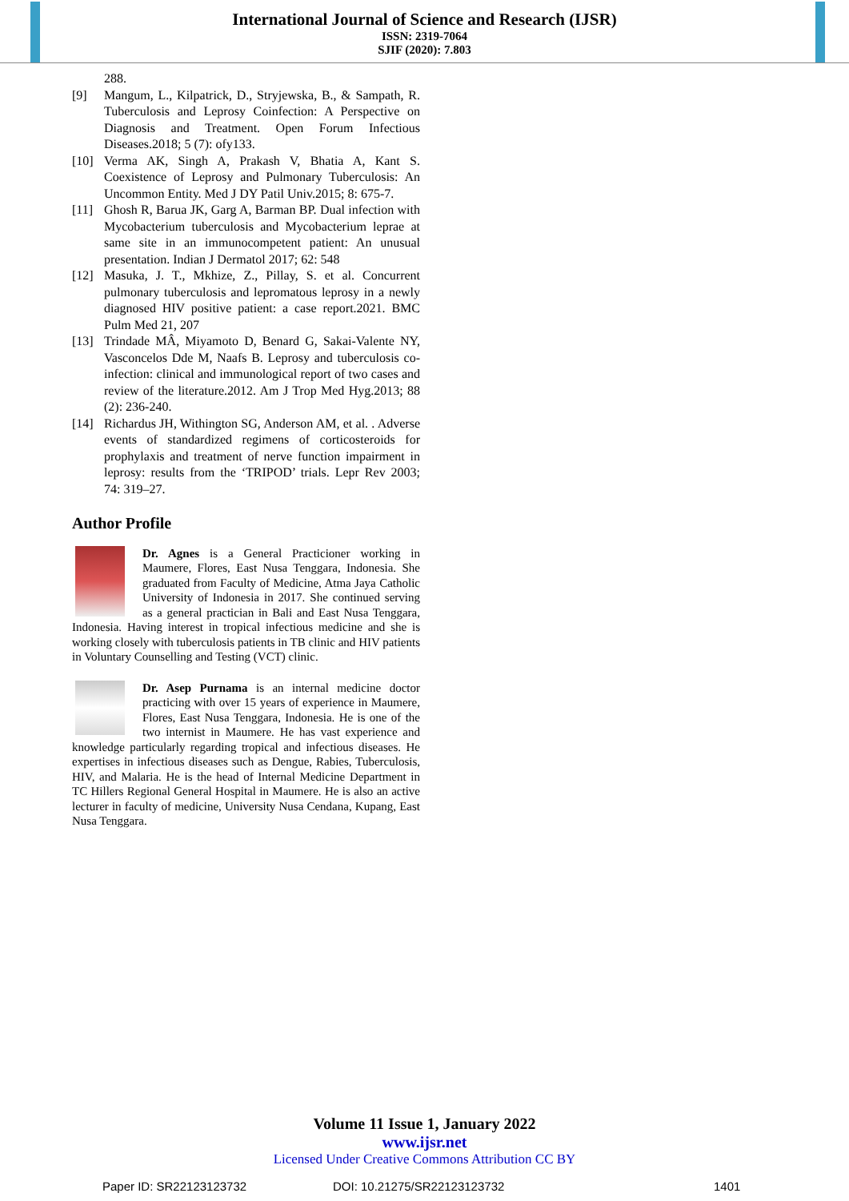International Journal of Science and Research (IJSR)
ISSN: 2319-7064
SJIF (2020): 7.803
288.
[9] Mangum, L., Kilpatrick, D., Stryjewska, B., & Sampath, R. Tuberculosis and Leprosy Coinfection: A Perspective on Diagnosis and Treatment. Open Forum Infectious Diseases.2018; 5 (7): ofy133.
[10] Verma AK, Singh A, Prakash V, Bhatia A, Kant S. Coexistence of Leprosy and Pulmonary Tuberculosis: An Uncommon Entity. Med J DY Patil Univ.2015; 8: 675-7.
[11] Ghosh R, Barua JK, Garg A, Barman BP. Dual infection with Mycobacterium tuberculosis and Mycobacterium leprae at same site in an immunocompetent patient: An unusual presentation. Indian J Dermatol 2017; 62: 548
[12] Masuka, J. T., Mkhize, Z., Pillay, S. et al. Concurrent pulmonary tuberculosis and lepromatous leprosy in a newly diagnosed HIV positive patient: a case report.2021. BMC Pulm Med 21, 207
[13] Trindade MÂ, Miyamoto D, Benard G, Sakai-Valente NY, Vasconcelos Dde M, Naafs B. Leprosy and tuberculosis co-infection: clinical and immunological report of two cases and review of the literature.2012. Am J Trop Med Hyg.2013; 88 (2): 236-240.
[14] Richardus JH, Withington SG, Anderson AM, et al. . Adverse events of standardized regimens of corticosteroids for prophylaxis and treatment of nerve function impairment in leprosy: results from the ‘TRIPOD’ trials. Lepr Rev 2003; 74: 319–27.
Author Profile
Dr. Agnes is a General Practicioner working in Maumere, Flores, East Nusa Tenggara, Indonesia. She graduated from Faculty of Medicine, Atma Jaya Catholic University of Indonesia in 2017. She continued serving as a general practician in Bali and East Nusa Tenggara, Indonesia. Having interest in tropical infectious medicine and she is working closely with tuberculosis patients in TB clinic and HIV patients in Voluntary Counselling and Testing (VCT) clinic.
Dr. Asep Purnama is an internal medicine doctor practicing with over 15 years of experience in Maumere, Flores, East Nusa Tenggara, Indonesia. He is one of the two internist in Maumere. He has vast experience and knowledge particularly regarding tropical and infectious diseases. He expertises in infectious diseases such as Dengue, Rabies, Tuberculosis, HIV, and Malaria. He is the head of Internal Medicine Department in TC Hillers Regional General Hospital in Maumere. He is also an active lecturer in faculty of medicine, University Nusa Cendana, Kupang, East Nusa Tenggara.
Volume 11 Issue 1, January 2022
www.ijsr.net
Licensed Under Creative Commons Attribution CC BY
Paper ID: SR22123123732 DOI: 10.21275/SR22123123732 1401